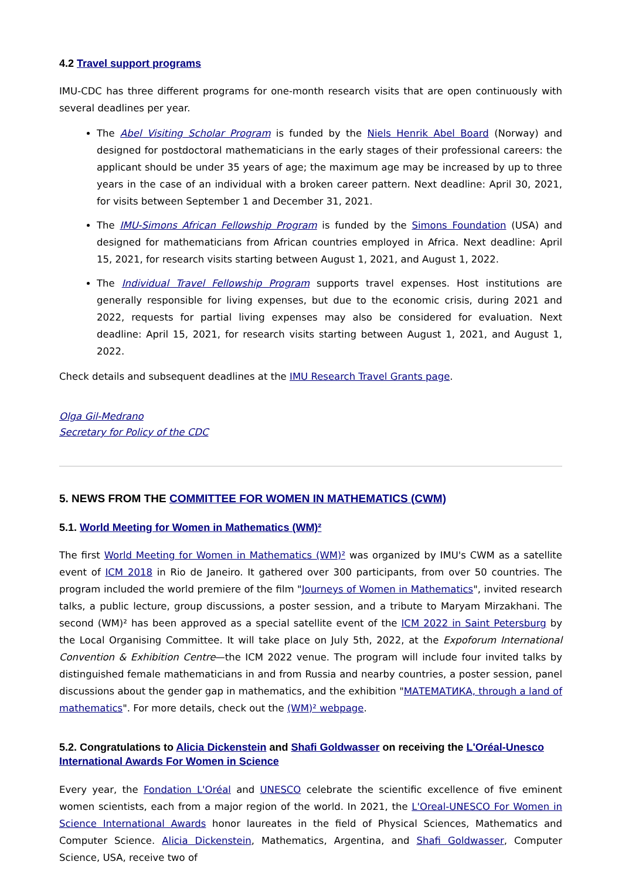4.2 Travel support programs
IMU-CDC has three different programs for one-month research visits that are open continuously with several deadlines per year.
The Abel Visiting Scholar Program is funded by the Niels Henrik Abel Board (Norway) and designed for postdoctoral mathematicians in the early stages of their professional careers: the applicant should be under 35 years of age; the maximum age may be increased by up to three years in the case of an individual with a broken career pattern. Next deadline: April 30, 2021, for visits between September 1 and December 31, 2021.
The IMU-Simons African Fellowship Program is funded by the Simons Foundation (USA) and designed for mathematicians from African countries employed in Africa. Next deadline: April 15, 2021, for research visits starting between August 1, 2021, and August 1, 2022.
The Individual Travel Fellowship Program supports travel expenses. Host institutions are generally responsible for living expenses, but due to the economic crisis, during 2021 and 2022, requests for partial living expenses may also be considered for evaluation. Next deadline: April 15, 2021, for research visits starting between August 1, 2021, and August 1, 2022.
Check details and subsequent deadlines at the IMU Research Travel Grants page.
Olga Gil-Medrano
Secretary for Policy of the CDC
5. NEWS FROM THE COMMITTEE FOR WOMEN IN MATHEMATICS (CWM)
5.1. World Meeting for Women in Mathematics (WM)²
The first World Meeting for Women in Mathematics (WM)² was organized by IMU's CWM as a satellite event of ICM 2018 in Rio de Janeiro. It gathered over 300 participants, from over 50 countries. The program included the world premiere of the film "Journeys of Women in Mathematics", invited research talks, a public lecture, group discussions, a poster session, and a tribute to Maryam Mirzakhani. The second (WM)² has been approved as a special satellite event of the ICM 2022 in Saint Petersburg by the Local Organising Committee. It will take place on July 5th, 2022, at the Expoforum International Convention & Exhibition Centre—the ICM 2022 venue. The program will include four invited talks by distinguished female mathematicians in and from Russia and nearby countries, a poster session, panel discussions about the gender gap in mathematics, and the exhibition "МАТЕМАТИКА, through a land of mathematics". For more details, check out the (WM)² webpage.
5.2. Congratulations to Alicia Dickenstein and Shafi Goldwasser on receiving the L'Oréal-Unesco International Awards For Women in Science
Every year, the Fondation L'Oréal and UNESCO celebrate the scientific excellence of five eminent women scientists, each from a major region of the world. In 2021, the L'Oreal-UNESCO For Women in Science International Awards honor laureates in the field of Physical Sciences, Mathematics and Computer Science. Alicia Dickenstein, Mathematics, Argentina, and Shafi Goldwasser, Computer Science, USA, receive two of